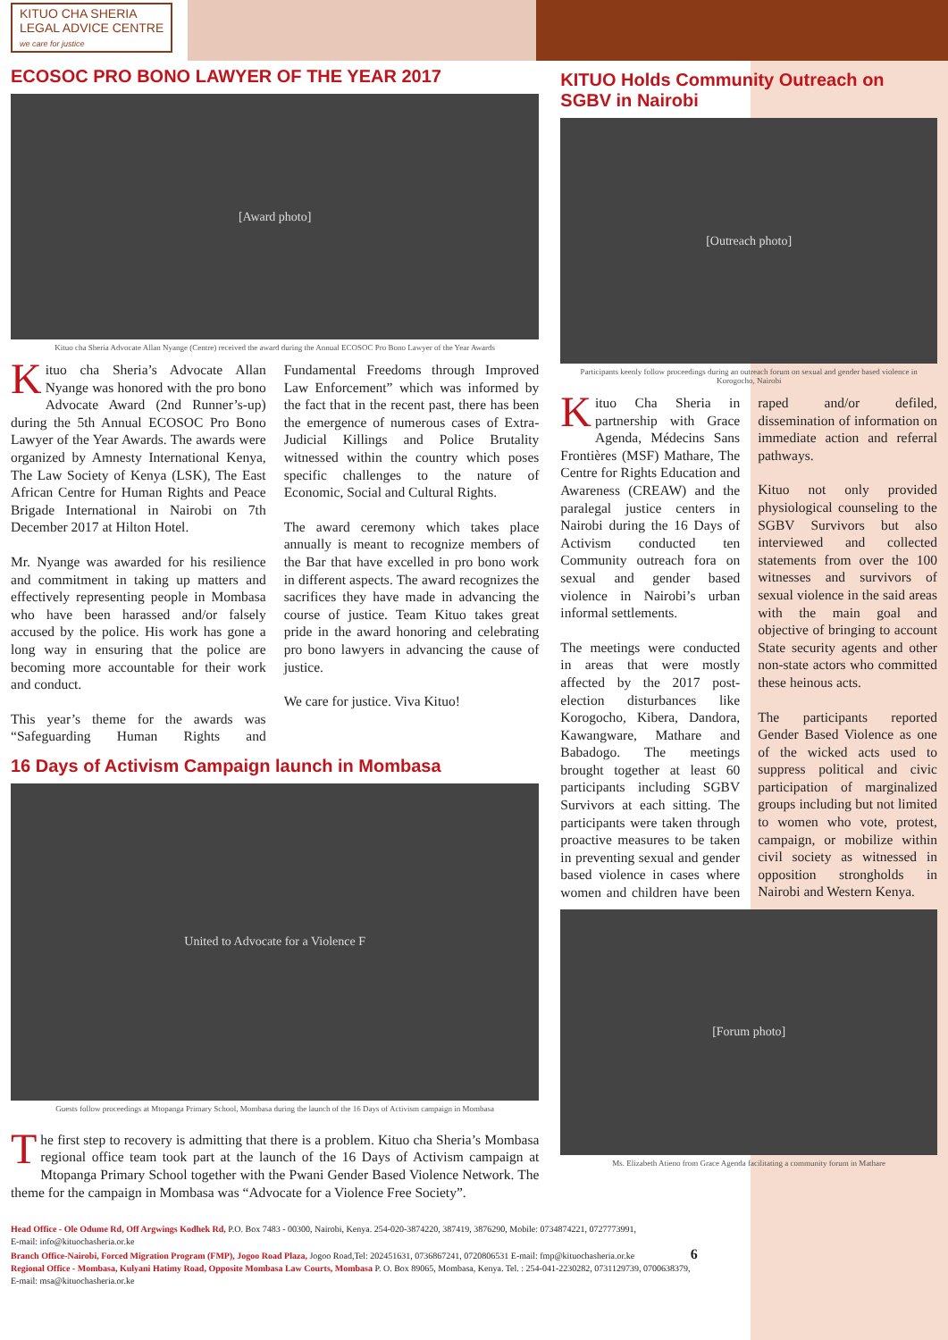KITUO CHA SHERIA
LEGAL ADVICE CENTRE
we care for justice
ECOSOC PRO BONO LAWYER OF THE YEAR 2017
[Award photo]
Kituo cha Sheria Advocate Allan Nyange (Centre) received the award during the Annual ECOSOC Pro Bono Lawyer of the Year Awards
Kituo cha Sheria’s Advocate Allan Nyange was honored with the pro bono Advocate Award (2nd Runner’s-up) during the 5th Annual ECOSOC Pro Bono Lawyer of the Year Awards. The awards were organized by Amnesty International Kenya, The Law Society of Kenya (LSK), The East African Centre for Human Rights and Peace Brigade International in Nairobi on 7th December 2017 at Hilton Hotel.
Mr. Nyange was awarded for his resilience and commitment in taking up matters and effectively representing people in Mombasa who have been harassed and/or falsely accused by the police. His work has gone a long way in ensuring that the police are becoming more accountable for their work and conduct.
This year’s theme for the awards was “Safeguarding Human Rights and Fundamental Freedoms through Improved Law Enforcement” which was informed by the fact that in the recent past, there has been the emergence of numerous cases of Extra-Judicial Killings and Police Brutality witnessed within the country which poses specific challenges to the nature of Economic, Social and Cultural Rights.
The award ceremony which takes place annually is meant to recognize members of the Bar that have excelled in pro bono work in different aspects. The award recognizes the sacrifices they have made in advancing the course of justice. Team Kituo takes great pride in the award honoring and celebrating pro bono lawyers in advancing the cause of justice.
We care for justice. Viva Kituo!
16 Days of Activism Campaign launch in Mombasa
United to Advocate for a Violence F
Guests follow proceedings at Mtopanga Primary School, Mombasa during the launch of the 16 Days of Activism campaign in Mombasa
The first step to recovery is admitting that there is a problem. Kituo cha Sheria’s Mombasa regional office team took part at the launch of the 16 Days of Activism campaign at Mtopanga Primary School together with the Pwani Gender Based Violence Network. The theme for the campaign in Mombasa was “Advocate for a Violence Free Society”.
KITUO Holds Community Outreach on SGBV in Nairobi
[Outreach photo]
Participants keenly follow proceedings during an outreach forum on sexual and gender based violence in Korogocho, Nairobi
Kituo Cha Sheria in partnership with Grace Agenda, Médecins Sans Frontières (MSF) Mathare, The Centre for Rights Education and Awareness (CREAW) and the paralegal justice centers in Nairobi during the 16 Days of Activism conducted ten Community outreach fora on sexual and gender based violence in Nairobi’s urban informal settlements.
The meetings were conducted in areas that were mostly affected by the 2017 post-election disturbances like Korogocho, Kibera, Dandora, Kawangware, Mathare and Babadogo. The meetings brought together at least 60 participants including SGBV Survivors at each sitting. The participants were taken through proactive measures to be taken in preventing sexual and gender based violence in cases where women and children have been raped and/or defiled, dissemination of information on immediate action and referral pathways.
Kituo not only provided physiological counseling to the SGBV Survivors but also interviewed and collected statements from over the 100 witnesses and survivors of sexual violence in the said areas with the main goal and objective of bringing to account State security agents and other non-state actors who committed these heinous acts.
The participants reported Gender Based Violence as one of the wicked acts used to suppress political and civic participation of marginalized groups including but not limited to women who vote, protest, campaign, or mobilize within civil society as witnessed in opposition strongholds in Nairobi and Western Kenya.
[Forum photo]
Ms. Elizabeth Atieno from Grace Agenda facilitating a community forum in Mathare
Head Office - Ole Odume Rd, Off Argwings Kodhek Rd, P.O. Box 7483 - 00300, Nairobi, Kenya. 254-020-3874220, 387419, 3876290, Mobile: 0734874221, 0727773991,
E-mail: info@kituochasheria.or.ke
Branch Office-Nairobi, Forced Migration Program (FMP), Jogoo Road Plaza, Jogoo Road,Tel: 202451631, 0736867241, 0720806531 E-mail: fmp@kituochasheria.or.ke 6
Regional Office - Mombasa, Kulyani Hatimy Road, Opposite Mombasa Law Courts, Mombasa P. O. Box 89065, Mombasa, Kenya. Tel. : 254-041-2230282, 0731129739, 0700638379,
E-mail: msa@kituochasheria.or.ke